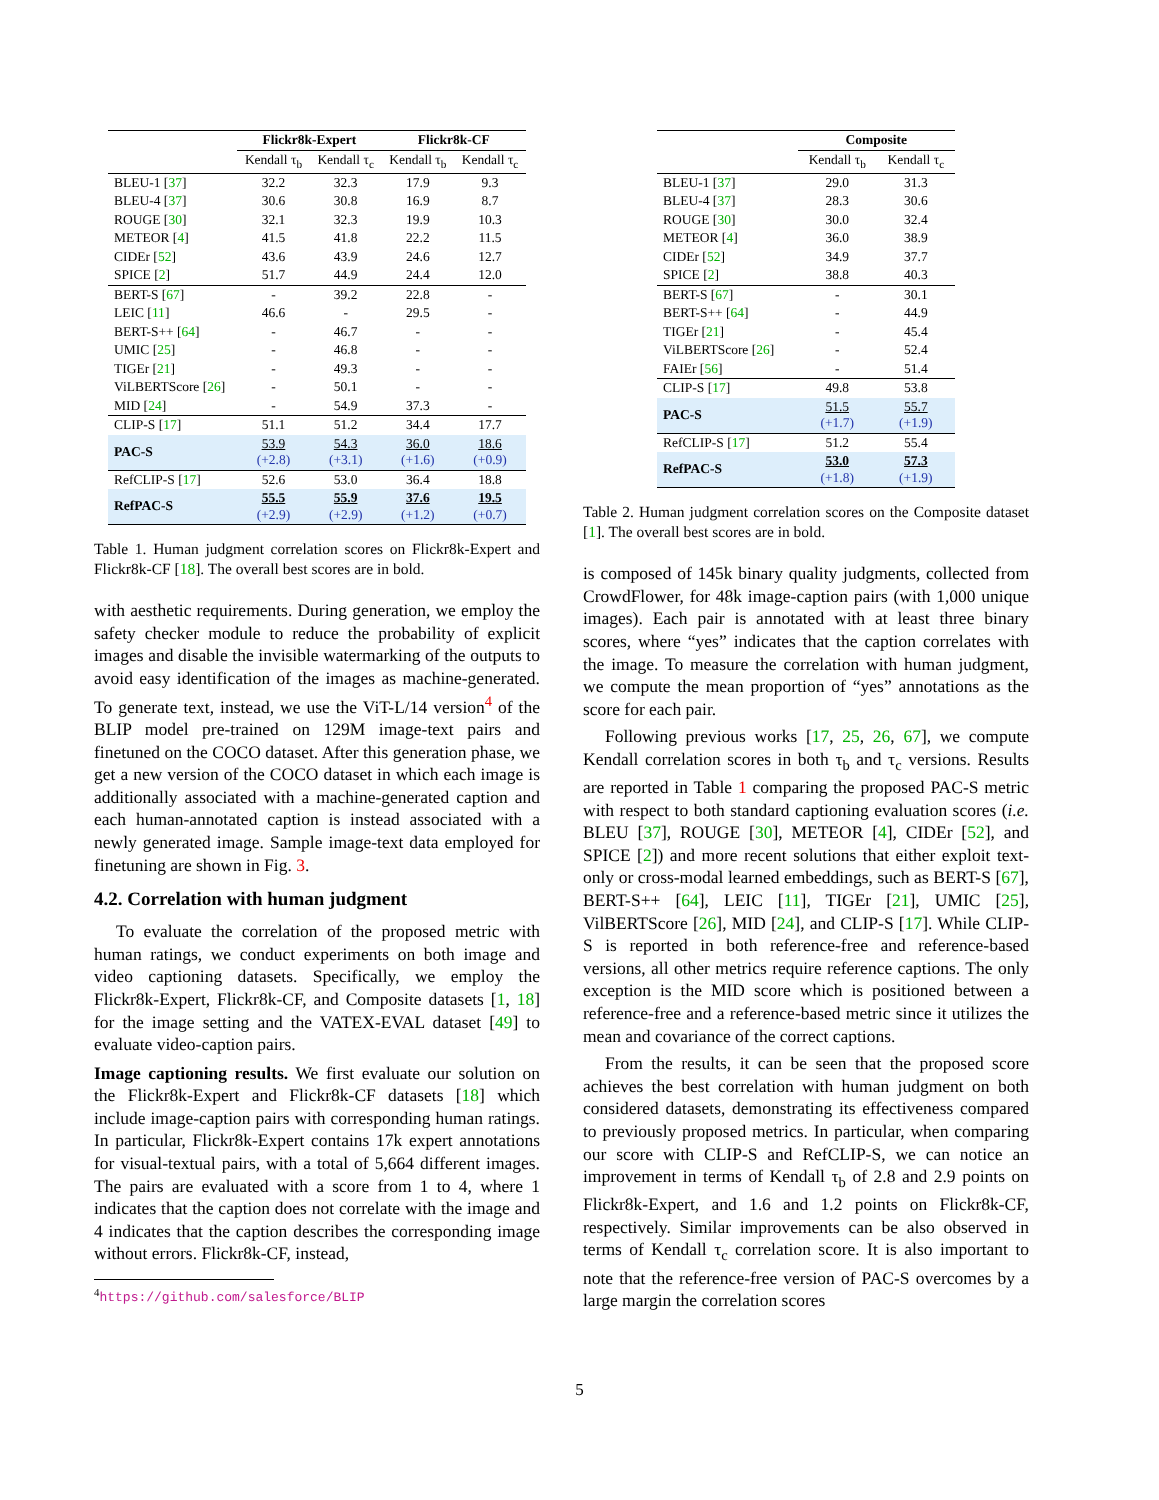| | Flickr8k-Expert | | Flickr8k-CF | |
| --- | --- | --- | --- | --- |
| | Kendall τ<sub>b</sub> | Kendall τ<sub>c</sub> | Kendall τ<sub>b</sub> | Kendall τ<sub>c</sub> |
| BLEU-1 [ 37 ] | 32.2 | 32.3 | 17.9 | 9.3 |
| BLEU-4 [ 37 ] | 30.6 | 30.8 | 16.9 | 8.7 |
| ROUGE [ 30 ] | 32.1 | 32.3 | 19.9 | 10.3 |
| METEOR [ 4 ] | 41.5 | 41.8 | 22.2 | 11.5 |
| CIDEr [ 52 ] | 43.6 | 43.9 | 24.6 | 12.7 |
| SPICE [ 2 ] | 51.7 | 44.9 | 24.4 | 12.0 |
| BERT-S [ 67 ] | - | 39.2 | 22.8 | - |
| LEIC [ 11 ] | 46.6 | - | 29.5 | - |
| BERT-S++ [ 64 ] | - | 46.7 | - | - |
| UMIC [ 25 ] | - | 46.8 | - | - |
| TIGEr [ 21 ] | - | 49.3 | - | - |
| ViLBERTScore [ 26 ] | - | 50.1 | - | - |
| MID [ 24 ] | - | 54.9 | 37.3 | - |
| CLIP-S [ 17 ] | 51.1 | 51.2 | 34.4 | 17.7 |
| PAC-S | 53.9 (+2.8) | 54.3 (+3.1) | 36.0 (+1.6) | 18.6 (+0.9) |
| RefCLIP-S [ 17 ] | 52.6 | 53.0 | 36.4 | 18.8 |
| RefPAC-S | 55.5 (+2.9) | 55.9 (+2.9) | 37.6 (+1.2) | 19.5 (+0.7) |
Table 1. Human judgment correlation scores on Flickr8k-Expert and Flickr8k-CF [18]. The overall best scores are in bold.
with aesthetic requirements. During generation, we employ the safety checker module to reduce the probability of explicit images and disable the invisible watermarking of the outputs to avoid easy identification of the images as machine-generated. To generate text, instead, we use the ViT-L/14 version<sup>4</sup> of the BLIP model pre-trained on 129M image-text pairs and finetuned on the COCO dataset. After this generation phase, we get a new version of the COCO dataset in which each image is additionally associated with a machine-generated caption and each human-annotated caption is instead associated with a newly generated image. Sample image-text data employed for finetuning are shown in Fig. 3.
4.2. Correlation with human judgment
To evaluate the correlation of the proposed metric with human ratings, we conduct experiments on both image and video captioning datasets. Specifically, we employ the Flickr8k-Expert, Flickr8k-CF, and Composite datasets [1, 18] for the image setting and the VATEX-EVAL dataset [49] to evaluate video-caption pairs.
Image captioning results. We first evaluate our solution on the Flickr8k-Expert and Flickr8k-CF datasets [18] which include image-caption pairs with corresponding human ratings. In particular, Flickr8k-Expert contains 17k expert annotations for visual-textual pairs, with a total of 5,664 different images. The pairs are evaluated with a score from 1 to 4, where 1 indicates that the caption does not correlate with the image and 4 indicates that the caption describes the corresponding image without errors. Flickr8k-CF, instead,
<sup>4</sup> https://github.com/salesforce/BLIP
| | Composite | |
| --- | --- | --- |
| | Kendall τ<sub>b</sub> | Kendall τ<sub>c</sub> |
| BLEU-1 [ 37 ] | 29.0 | 31.3 |
| BLEU-4 [ 37 ] | 28.3 | 30.6 |
| ROUGE [ 30 ] | 30.0 | 32.4 |
| METEOR [ 4 ] | 36.0 | 38.9 |
| CIDEr [ 52 ] | 34.9 | 37.7 |
| SPICE [ 2 ] | 38.8 | 40.3 |
| BERT-S [ 67 ] | - | 30.1 |
| BERT-S++ [ 64 ] | - | 44.9 |
| TIGEr [ 21 ] | - | 45.4 |
| ViLBERTScore [ 26 ] | - | 52.4 |
| FAIEr [ 56 ] | - | 51.4 |
| CLIP-S [ 17 ] | 49.8 | 53.8 |
| PAC-S | 51.5 (+1.7) | 55.7 (+1.9) |
| RefCLIP-S [ 17 ] | 51.2 | 55.4 |
| RefPAC-S | 53.0 (+1.8) | 57.3 (+1.9) |
Table 2. Human judgment correlation scores on the Composite dataset [1]. The overall best scores are in bold.
is composed of 145k binary quality judgments, collected from CrowdFlower, for 48k image-caption pairs (with 1,000 unique images). Each pair is annotated with at least three binary scores, where “yes” indicates that the caption correlates with the image. To measure the correlation with human judgment, we compute the mean proportion of “yes” annotations as the score for each pair.
Following previous works [17, 25, 26, 67], we compute Kendall correlation scores in both τ<sub>b</sub> and τ<sub>c</sub> versions. Results are reported in Table 1 comparing the proposed PAC-S metric with respect to both standard captioning evaluation scores (i.e. BLEU [37], ROUGE [30], METEOR [4], CIDEr [52], and SPICE [2]) and more recent solutions that either exploit text-only or cross-modal learned embeddings, such as BERT-S [67], BERT-S++ [64], LEIC [11], TIGEr [21], UMIC [25], VilBERTScore [26], MID [24], and CLIP-S [17]. While CLIP-S is reported in both reference-free and reference-based versions, all other metrics require reference captions. The only exception is the MID score which is positioned between a reference-free and a reference-based metric since it utilizes the mean and covariance of the correct captions.
From the results, it can be seen that the proposed score achieves the best correlation with human judgment on both considered datasets, demonstrating its effectiveness compared to previously proposed metrics. In particular, when comparing our score with CLIP-S and RefCLIP-S, we can notice an improvement in terms of Kendall τ<sub>b</sub> of 2.8 and 2.9 points on Flickr8k-Expert, and 1.6 and 1.2 points on Flickr8k-CF, respectively. Similar improvements can be also observed in terms of Kendall τ<sub>c</sub> correlation score. It is also important to note that the reference-free version of PAC-S overcomes by a large margin the correlation scores
5